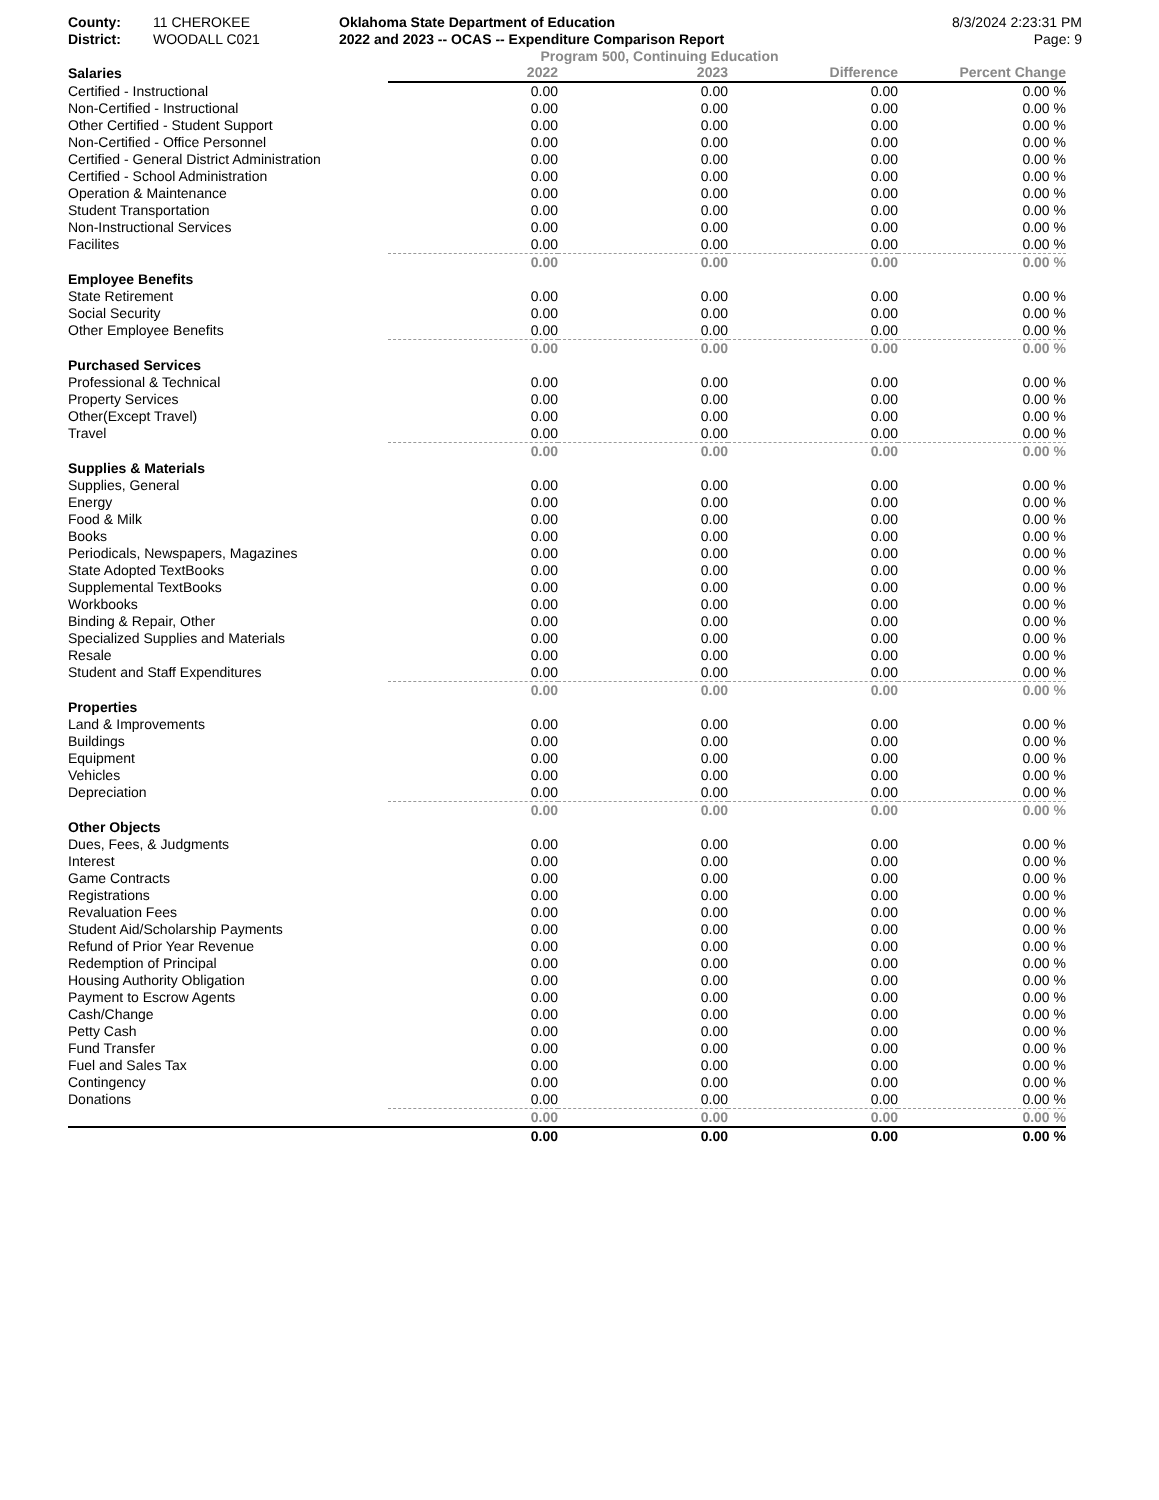County:
District:
11 CHEROKEE
WOODALL C021
Oklahoma State Department of Education
2022 and 2023 -- OCAS -- Expenditure Comparison Report
8/3/2024 2:23:31 PM
Page: 9
Program 500, Continuing Education
| Salaries | 2022 | 2023 | Difference | Percent Change |
| --- | --- | --- | --- | --- |
| Certified - Instructional | 0.00 | 0.00 | 0.00 | 0.00 % |
| Non-Certified - Instructional | 0.00 | 0.00 | 0.00 | 0.00 % |
| Other Certified - Student Support | 0.00 | 0.00 | 0.00 | 0.00 % |
| Non-Certified - Office Personnel | 0.00 | 0.00 | 0.00 | 0.00 % |
| Certified - General District Administration | 0.00 | 0.00 | 0.00 | 0.00 % |
| Certified - School Administration | 0.00 | 0.00 | 0.00 | 0.00 % |
| Operation & Maintenance | 0.00 | 0.00 | 0.00 | 0.00 % |
| Student Transportation | 0.00 | 0.00 | 0.00 | 0.00 % |
| Non-Instructional Services | 0.00 | 0.00 | 0.00 | 0.00 % |
| Facilites | 0.00 | 0.00 | 0.00 | 0.00 % |
| | 0.00 | 0.00 | 0.00 | 0.00 % |
| Employee Benefits | | | | |
| State Retirement | 0.00 | 0.00 | 0.00 | 0.00 % |
| Social Security | 0.00 | 0.00 | 0.00 | 0.00 % |
| Other Employee Benefits | 0.00 | 0.00 | 0.00 | 0.00 % |
| | 0.00 | 0.00 | 0.00 | 0.00 % |
| Purchased Services | | | | |
| Professional & Technical | 0.00 | 0.00 | 0.00 | 0.00 % |
| Property Services | 0.00 | 0.00 | 0.00 | 0.00 % |
| Other(Except Travel) | 0.00 | 0.00 | 0.00 | 0.00 % |
| Travel | 0.00 | 0.00 | 0.00 | 0.00 % |
| | 0.00 | 0.00 | 0.00 | 0.00 % |
| Supplies & Materials | | | | |
| Supplies, General | 0.00 | 0.00 | 0.00 | 0.00 % |
| Energy | 0.00 | 0.00 | 0.00 | 0.00 % |
| Food & Milk | 0.00 | 0.00 | 0.00 | 0.00 % |
| Books | 0.00 | 0.00 | 0.00 | 0.00 % |
| Periodicals, Newspapers, Magazines | 0.00 | 0.00 | 0.00 | 0.00 % |
| State Adopted TextBooks | 0.00 | 0.00 | 0.00 | 0.00 % |
| Supplemental TextBooks | 0.00 | 0.00 | 0.00 | 0.00 % |
| Workbooks | 0.00 | 0.00 | 0.00 | 0.00 % |
| Binding & Repair, Other | 0.00 | 0.00 | 0.00 | 0.00 % |
| Specialized Supplies and Materials | 0.00 | 0.00 | 0.00 | 0.00 % |
| Resale | 0.00 | 0.00 | 0.00 | 0.00 % |
| Student and Staff Expenditures | 0.00 | 0.00 | 0.00 | 0.00 % |
| | 0.00 | 0.00 | 0.00 | 0.00 % |
| Properties | | | | |
| Land & Improvements | 0.00 | 0.00 | 0.00 | 0.00 % |
| Buildings | 0.00 | 0.00 | 0.00 | 0.00 % |
| Equipment | 0.00 | 0.00 | 0.00 | 0.00 % |
| Vehicles | 0.00 | 0.00 | 0.00 | 0.00 % |
| Depreciation | 0.00 | 0.00 | 0.00 | 0.00 % |
| | 0.00 | 0.00 | 0.00 | 0.00 % |
| Other Objects | | | | |
| Dues, Fees, & Judgments | 0.00 | 0.00 | 0.00 | 0.00 % |
| Interest | 0.00 | 0.00 | 0.00 | 0.00 % |
| Game Contracts | 0.00 | 0.00 | 0.00 | 0.00 % |
| Registrations | 0.00 | 0.00 | 0.00 | 0.00 % |
| Revaluation Fees | 0.00 | 0.00 | 0.00 | 0.00 % |
| Student Aid/Scholarship Payments | 0.00 | 0.00 | 0.00 | 0.00 % |
| Refund of Prior Year Revenue | 0.00 | 0.00 | 0.00 | 0.00 % |
| Redemption of Principal | 0.00 | 0.00 | 0.00 | 0.00 % |
| Housing Authority Obligation | 0.00 | 0.00 | 0.00 | 0.00 % |
| Payment to Escrow Agents | 0.00 | 0.00 | 0.00 | 0.00 % |
| Cash/Change | 0.00 | 0.00 | 0.00 | 0.00 % |
| Petty Cash | 0.00 | 0.00 | 0.00 | 0.00 % |
| Fund Transfer | 0.00 | 0.00 | 0.00 | 0.00 % |
| Fuel and Sales Tax | 0.00 | 0.00 | 0.00 | 0.00 % |
| Contingency | 0.00 | 0.00 | 0.00 | 0.00 % |
| Donations | 0.00 | 0.00 | 0.00 | 0.00 % |
| | 0.00 | 0.00 | 0.00 | 0.00 % |
| | 0.00 | 0.00 | 0.00 | 0.00 % |